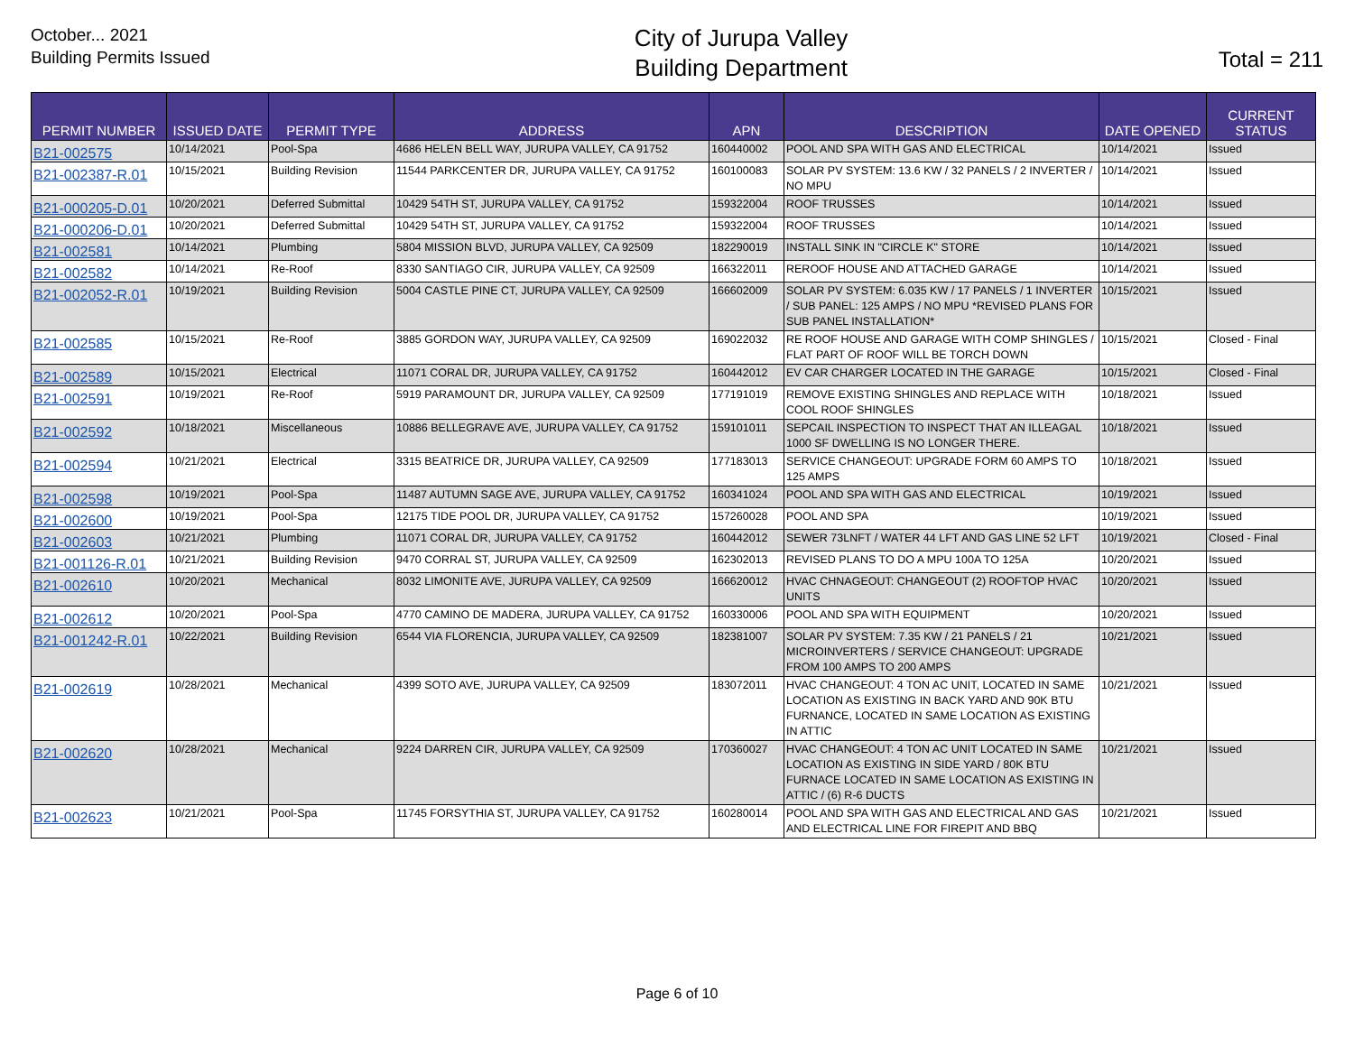October... 2021
Building Permits Issued
City of Jurupa Valley
Building Department
Total = 211
| PERMIT NUMBER | ISSUED DATE | PERMIT TYPE | ADDRESS | APN | DESCRIPTION | DATE OPENED | CURRENT STATUS |
| --- | --- | --- | --- | --- | --- | --- | --- |
| B21-002575 | 10/14/2021 | Pool-Spa | 4686 HELEN BELL WAY, JURUPA VALLEY, CA 91752 | 160440002 | POOL AND SPA WITH GAS AND ELECTRICAL | 10/14/2021 | Issued |
| B21-002387-R.01 | 10/15/2021 | Building Revision | 11544 PARKCENTER DR, JURUPA VALLEY, CA 91752 | 160100083 | SOLAR PV SYSTEM: 13.6 KW / 32 PANELS / 2 INVERTER / NO MPU | 10/14/2021 | Issued |
| B21-000205-D.01 | 10/20/2021 | Deferred Submittal | 10429 54TH ST, JURUPA VALLEY, CA 91752 | 159322004 | ROOF TRUSSES | 10/14/2021 | Issued |
| B21-000206-D.01 | 10/20/2021 | Deferred Submittal | 10429 54TH ST, JURUPA VALLEY, CA 91752 | 159322004 | ROOF TRUSSES | 10/14/2021 | Issued |
| B21-002581 | 10/14/2021 | Plumbing | 5804 MISSION BLVD, JURUPA VALLEY, CA 92509 | 182290019 | INSTALL SINK IN "CIRCLE K" STORE | 10/14/2021 | Issued |
| B21-002582 | 10/14/2021 | Re-Roof | 8330 SANTIAGO CIR, JURUPA VALLEY, CA 92509 | 166322011 | REROOF HOUSE AND ATTACHED GARAGE | 10/14/2021 | Issued |
| B21-002052-R.01 | 10/19/2021 | Building Revision | 5004 CASTLE PINE CT, JURUPA VALLEY, CA 92509 | 166602009 | SOLAR PV SYSTEM: 6.035 KW / 17 PANELS / 1 INVERTER / SUB PANEL: 125 AMPS / NO MPU *REVISED PLANS FOR SUB PANEL INSTALLATION* | 10/15/2021 | Issued |
| B21-002585 | 10/15/2021 | Re-Roof | 3885 GORDON WAY, JURUPA VALLEY, CA 92509 | 169022032 | RE ROOF HOUSE AND GARAGE WITH COMP SHINGLES / FLAT PART OF ROOF WILL BE TORCH DOWN | 10/15/2021 | Closed - Final |
| B21-002589 | 10/15/2021 | Electrical | 11071 CORAL DR, JURUPA VALLEY, CA 91752 | 160442012 | EV CAR CHARGER LOCATED IN THE GARAGE | 10/15/2021 | Closed - Final |
| B21-002591 | 10/19/2021 | Re-Roof | 5919 PARAMOUNT DR, JURUPA VALLEY, CA 92509 | 177191019 | REMOVE EXISTING SHINGLES AND REPLACE WITH COOL ROOF SHINGLES | 10/18/2021 | Issued |
| B21-002592 | 10/18/2021 | Miscellaneous | 10886 BELLEGRAVE AVE, JURUPA VALLEY, CA 91752 | 159101011 | SEPCAIL INSPECTION TO INSPECT THAT AN ILLEAGAL 1000 SF DWELLING IS NO LONGER THERE. | 10/18/2021 | Issued |
| B21-002594 | 10/21/2021 | Electrical | 3315 BEATRICE DR, JURUPA VALLEY, CA 92509 | 177183013 | SERVICE CHANGEOUT: UPGRADE FORM 60 AMPS TO 125 AMPS | 10/18/2021 | Issued |
| B21-002598 | 10/19/2021 | Pool-Spa | 11487 AUTUMN SAGE AVE, JURUPA VALLEY, CA 91752 | 160341024 | POOL AND SPA WITH GAS AND ELECTRICAL | 10/19/2021 | Issued |
| B21-002600 | 10/19/2021 | Pool-Spa | 12175 TIDE POOL DR, JURUPA VALLEY, CA 91752 | 157260028 | POOL AND SPA | 10/19/2021 | Issued |
| B21-002603 | 10/21/2021 | Plumbing | 11071 CORAL DR, JURUPA VALLEY, CA 91752 | 160442012 | SEWER 73LNFT / WATER 44 LFT AND GAS LINE 52 LFT | 10/19/2021 | Closed - Final |
| B21-001126-R.01 | 10/21/2021 | Building Revision | 9470 CORRAL ST, JURUPA VALLEY, CA 92509 | 162302013 | REVISED PLANS TO DO A MPU 100A TO 125A | 10/20/2021 | Issued |
| B21-002610 | 10/20/2021 | Mechanical | 8032 LIMONITE AVE, JURUPA VALLEY, CA 92509 | 166620012 | HVAC CHNAGEOUT: CHANGEOUT (2) ROOFTOP HVAC UNITS | 10/20/2021 | Issued |
| B21-002612 | 10/20/2021 | Pool-Spa | 4770 CAMINO DE MADERA, JURUPA VALLEY, CA 91752 | 160330006 | POOL AND SPA WITH EQUIPMENT | 10/20/2021 | Issued |
| B21-001242-R.01 | 10/22/2021 | Building Revision | 6544 VIA FLORENCIA, JURUPA VALLEY, CA 92509 | 182381007 | SOLAR PV SYSTEM: 7.35 KW / 21 PANELS / 21 MICROINVERTERS / SERVICE CHANGEOUT: UPGRADE FROM 100 AMPS TO 200 AMPS | 10/21/2021 | Issued |
| B21-002619 | 10/28/2021 | Mechanical | 4399 SOTO AVE, JURUPA VALLEY, CA 92509 | 183072011 | HVAC CHANGEOUT: 4 TON AC UNIT, LOCATED IN SAME LOCATION AS EXISTING IN BACK YARD AND 90K BTU FURNANCE, LOCATED IN SAME LOCATION AS EXISTING IN ATTIC | 10/21/2021 | Issued |
| B21-002620 | 10/28/2021 | Mechanical | 9224 DARREN CIR, JURUPA VALLEY, CA 92509 | 170360027 | HVAC CHANGEOUT: 4 TON AC UNIT LOCATED IN SAME LOCATION AS EXISTING IN SIDE YARD / 80K BTU FURNACE LOCATED IN SAME LOCATION AS EXISTING IN ATTIC / (6) R-6 DUCTS | 10/21/2021 | Issued |
| B21-002623 | 10/21/2021 | Pool-Spa | 11745 FORSYTHIA ST, JURUPA VALLEY, CA 91752 | 160280014 | POOL AND SPA WITH GAS AND ELECTRICAL AND GAS AND ELECTRICAL LINE FOR FIREPIT AND BBQ | 10/21/2021 | Issued |
Page 6 of 10